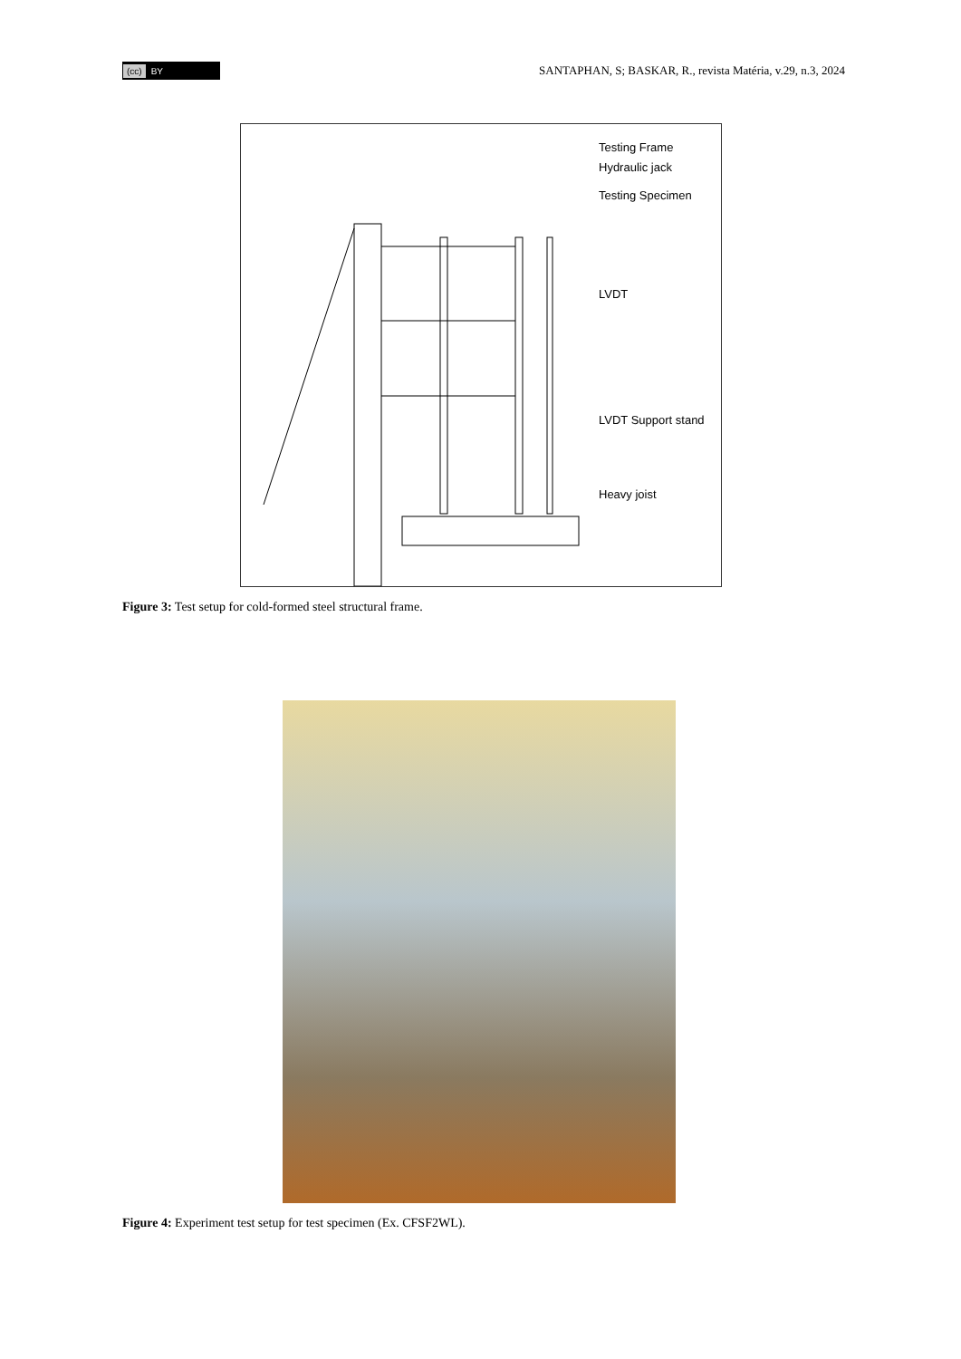(cc) BY
SANTAPHAN, S; BASKAR, R., revista Matéria, v.29, n.3, 2024
Testing Frame
Hydraulic jack
Testing Specimen
LVDT
LVDT Support stand
Heavy joist
Figure 3: Test setup for cold-formed steel structural frame.
Figure 4: Experiment test setup for test specimen (Ex. CFSF2WL).